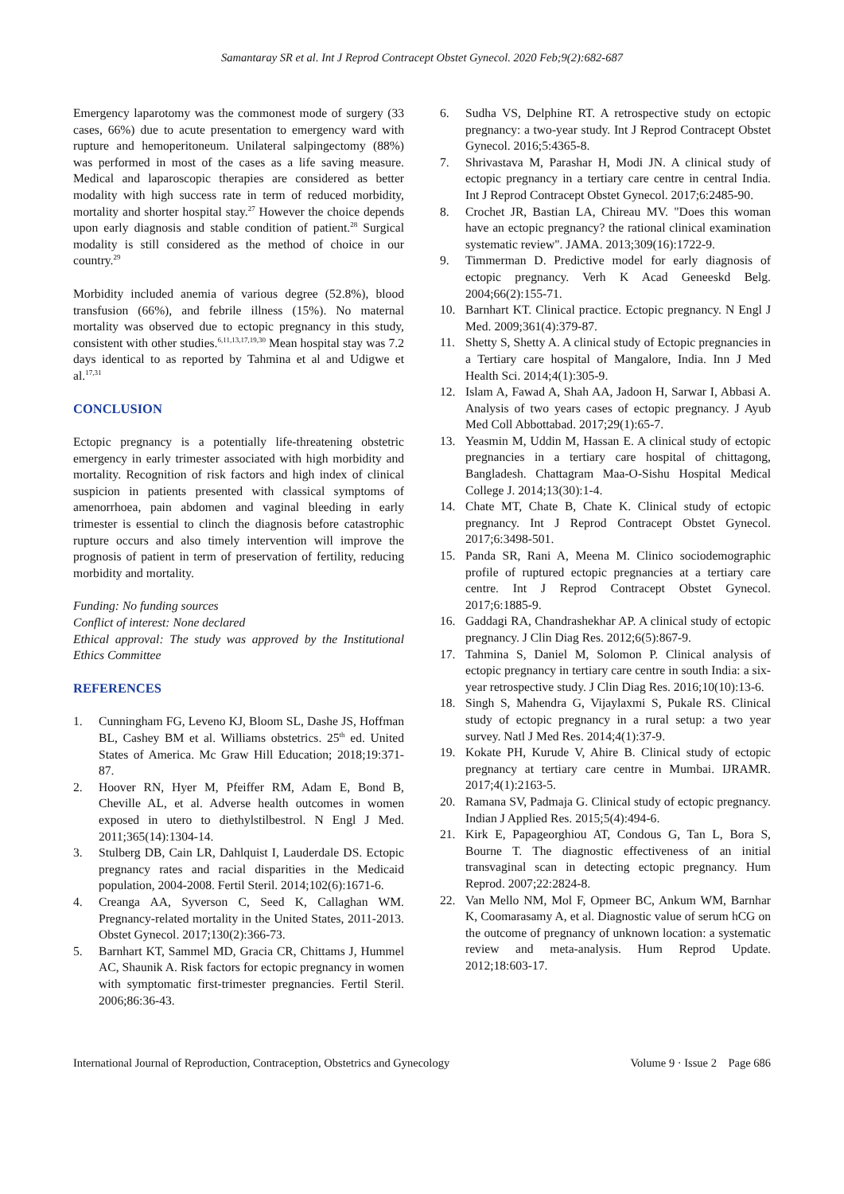Samantaray SR et al. Int J Reprod Contracept Obstet Gynecol. 2020 Feb;9(2):682-687
Emergency laparotomy was the commonest mode of surgery (33 cases, 66%) due to acute presentation to emergency ward with rupture and hemoperitoneum. Unilateral salpingectomy (88%) was performed in most of the cases as a life saving measure. Medical and laparoscopic therapies are considered as better modality with high success rate in term of reduced morbidity, mortality and shorter hospital stay.<sup>27</sup> However the choice depends upon early diagnosis and stable condition of patient.<sup>28</sup> Surgical modality is still considered as the method of choice in our country.<sup>29</sup>
Morbidity included anemia of various degree (52.8%), blood transfusion (66%), and febrile illness (15%). No maternal mortality was observed due to ectopic pregnancy in this study, consistent with other studies.<sup>6,11,13,17,19,30</sup> Mean hospital stay was 7.2 days identical to as reported by Tahmina et al and Udigwe et al.<sup>17,31</sup>
CONCLUSION
Ectopic pregnancy is a potentially life-threatening obstetric emergency in early trimester associated with high morbidity and mortality. Recognition of risk factors and high index of clinical suspicion in patients presented with classical symptoms of amenorrhoea, pain abdomen and vaginal bleeding in early trimester is essential to clinch the diagnosis before catastrophic rupture occurs and also timely intervention will improve the prognosis of patient in term of preservation of fertility, reducing morbidity and mortality.
Funding: No funding sources
Conflict of interest: None declared
Ethical approval: The study was approved by the Institutional Ethics Committee
REFERENCES
1. Cunningham FG, Leveno KJ, Bloom SL, Dashe JS, Hoffman BL, Cashey BM et al. Williams obstetrics. 25<sup>th</sup> ed. United States of America. Mc Graw Hill Education; 2018;19:371-87.
2. Hoover RN, Hyer M, Pfeiffer RM, Adam E, Bond B, Cheville AL, et al. Adverse health outcomes in women exposed in utero to diethylstilbestrol. N Engl J Med. 2011;365(14):1304-14.
3. Stulberg DB, Cain LR, Dahlquist I, Lauderdale DS. Ectopic pregnancy rates and racial disparities in the Medicaid population, 2004-2008. Fertil Steril. 2014;102(6):1671-6.
4. Creanga AA, Syverson C, Seed K, Callaghan WM. Pregnancy-related mortality in the United States, 2011-2013. Obstet Gynecol. 2017;130(2):366-73.
5. Barnhart KT, Sammel MD, Gracia CR, Chittams J, Hummel AC, Shaunik A. Risk factors for ectopic pregnancy in women with symptomatic first-trimester pregnancies. Fertil Steril. 2006;86:36-43.
6. Sudha VS, Delphine RT. A retrospective study on ectopic pregnancy: a two-year study. Int J Reprod Contracept Obstet Gynecol. 2016;5:4365-8.
7. Shrivastava M, Parashar H, Modi JN. A clinical study of ectopic pregnancy in a tertiary care centre in central India. Int J Reprod Contracept Obstet Gynecol. 2017;6:2485-90.
8. Crochet JR, Bastian LA, Chireau MV. "Does this woman have an ectopic pregnancy? the rational clinical examination systematic review". JAMA. 2013;309(16):1722-9.
9. Timmerman D. Predictive model for early diagnosis of ectopic pregnancy. Verh K Acad Geneeskd Belg. 2004;66(2):155-71.
10. Barnhart KT. Clinical practice. Ectopic pregnancy. N Engl J Med. 2009;361(4):379-87.
11. Shetty S, Shetty A. A clinical study of Ectopic pregnancies in a Tertiary care hospital of Mangalore, India. Inn J Med Health Sci. 2014;4(1):305-9.
12. Islam A, Fawad A, Shah AA, Jadoon H, Sarwar I, Abbasi A. Analysis of two years cases of ectopic pregnancy. J Ayub Med Coll Abbottabad. 2017;29(1):65-7.
13. Yeasmin M, Uddin M, Hassan E. A clinical study of ectopic pregnancies in a tertiary care hospital of chittagong, Bangladesh. Chattagram Maa-O-Sishu Hospital Medical College J. 2014;13(30):1-4.
14. Chate MT, Chate B, Chate K. Clinical study of ectopic pregnancy. Int J Reprod Contracept Obstet Gynecol. 2017;6:3498-501.
15. Panda SR, Rani A, Meena M. Clinico sociodemographic profile of ruptured ectopic pregnancies at a tertiary care centre. Int J Reprod Contracept Obstet Gynecol. 2017;6:1885-9.
16. Gaddagi RA, Chandrashekhar AP. A clinical study of ectopic pregnancy. J Clin Diag Res. 2012;6(5):867-9.
17. Tahmina S, Daniel M, Solomon P. Clinical analysis of ectopic pregnancy in tertiary care centre in south India: a six-year retrospective study. J Clin Diag Res. 2016;10(10):13-6.
18. Singh S, Mahendra G, Vijaylaxmi S, Pukale RS. Clinical study of ectopic pregnancy in a rural setup: a two year survey. Natl J Med Res. 2014;4(1):37-9.
19. Kokate PH, Kurude V, Ahire B. Clinical study of ectopic pregnancy at tertiary care centre in Mumbai. IJRAMR. 2017;4(1):2163-5.
20. Ramana SV, Padmaja G. Clinical study of ectopic pregnancy. Indian J Applied Res. 2015;5(4):494-6.
21. Kirk E, Papageorghiou AT, Condous G, Tan L, Bora S, Bourne T. The diagnostic effectiveness of an initial transvaginal scan in detecting ectopic pregnancy. Hum Reprod. 2007;22:2824-8.
22. Van Mello NM, Mol F, Opmeer BC, Ankum WM, Barnhar K, Coomarasamy A, et al. Diagnostic value of serum hCG on the outcome of pregnancy of unknown location: a systematic review and meta-analysis. Hum Reprod Update. 2012;18:603-17.
International Journal of Reproduction, Contraception, Obstetrics and Gynecology Volume 9 · Issue 2 Page 686